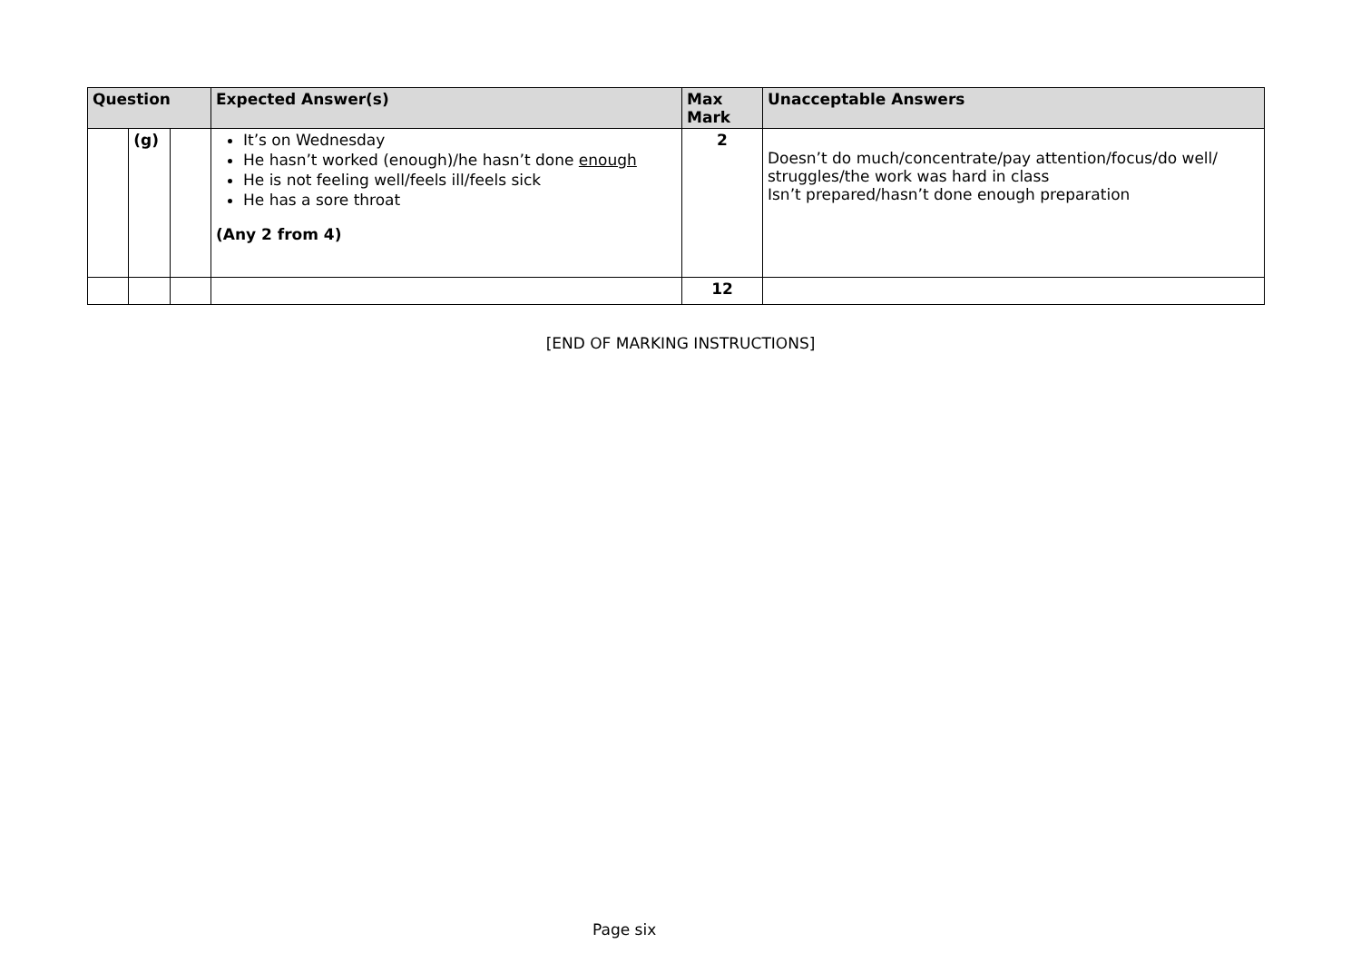| Question | | | Expected Answer(s) | Max Mark | Unacceptable Answers |
| --- | --- | --- | --- | --- | --- |
| | (g) | | It’s on Wednesday He hasn’t worked (enough)/he hasn’t done enough He is not feeling well/feels ill/feels sick He has a sore throat (Any 2 from 4) | 2 | Doesn’t do much/concentrate/pay attention/focus/do well/ struggles/the work was hard in class Isn’t prepared/hasn’t done enough preparation |
| | | | | 12 | |
[END OF MARKING INSTRUCTIONS]
Page six